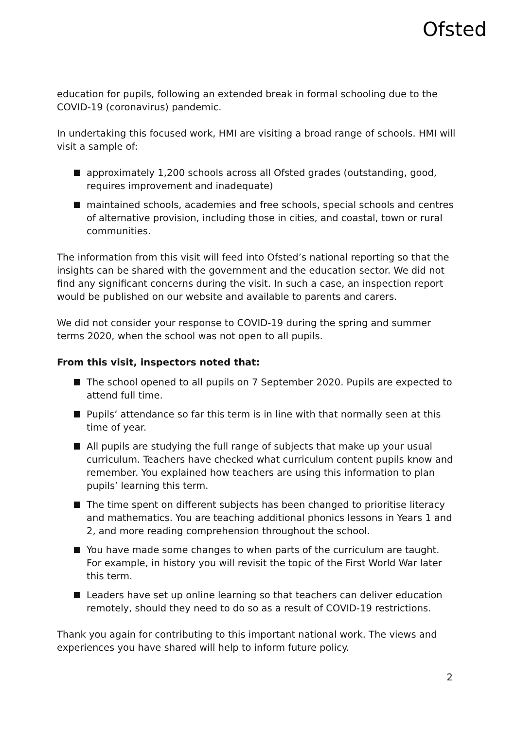Ofsted
education for pupils, following an extended break in formal schooling due to the COVID-19 (coronavirus) pandemic.
In undertaking this focused work, HMI are visiting a broad range of schools. HMI will visit a sample of:
approximately 1,200 schools across all Ofsted grades (outstanding, good, requires improvement and inadequate)
maintained schools, academies and free schools, special schools and centres of alternative provision, including those in cities, and coastal, town or rural communities.
The information from this visit will feed into Ofsted’s national reporting so that the insights can be shared with the government and the education sector. We did not find any significant concerns during the visit. In such a case, an inspection report would be published on our website and available to parents and carers.
We did not consider your response to COVID-19 during the spring and summer terms 2020, when the school was not open to all pupils.
From this visit, inspectors noted that:
The school opened to all pupils on 7 September 2020. Pupils are expected to attend full time.
Pupils’ attendance so far this term is in line with that normally seen at this time of year.
All pupils are studying the full range of subjects that make up your usual curriculum. Teachers have checked what curriculum content pupils know and remember. You explained how teachers are using this information to plan pupils’ learning this term.
The time spent on different subjects has been changed to prioritise literacy and mathematics. You are teaching additional phonics lessons in Years 1 and 2, and more reading comprehension throughout the school.
You have made some changes to when parts of the curriculum are taught. For example, in history you will revisit the topic of the First World War later this term.
Leaders have set up online learning so that teachers can deliver education remotely, should they need to do so as a result of COVID-19 restrictions.
Thank you again for contributing to this important national work. The views and experiences you have shared will help to inform future policy.
2